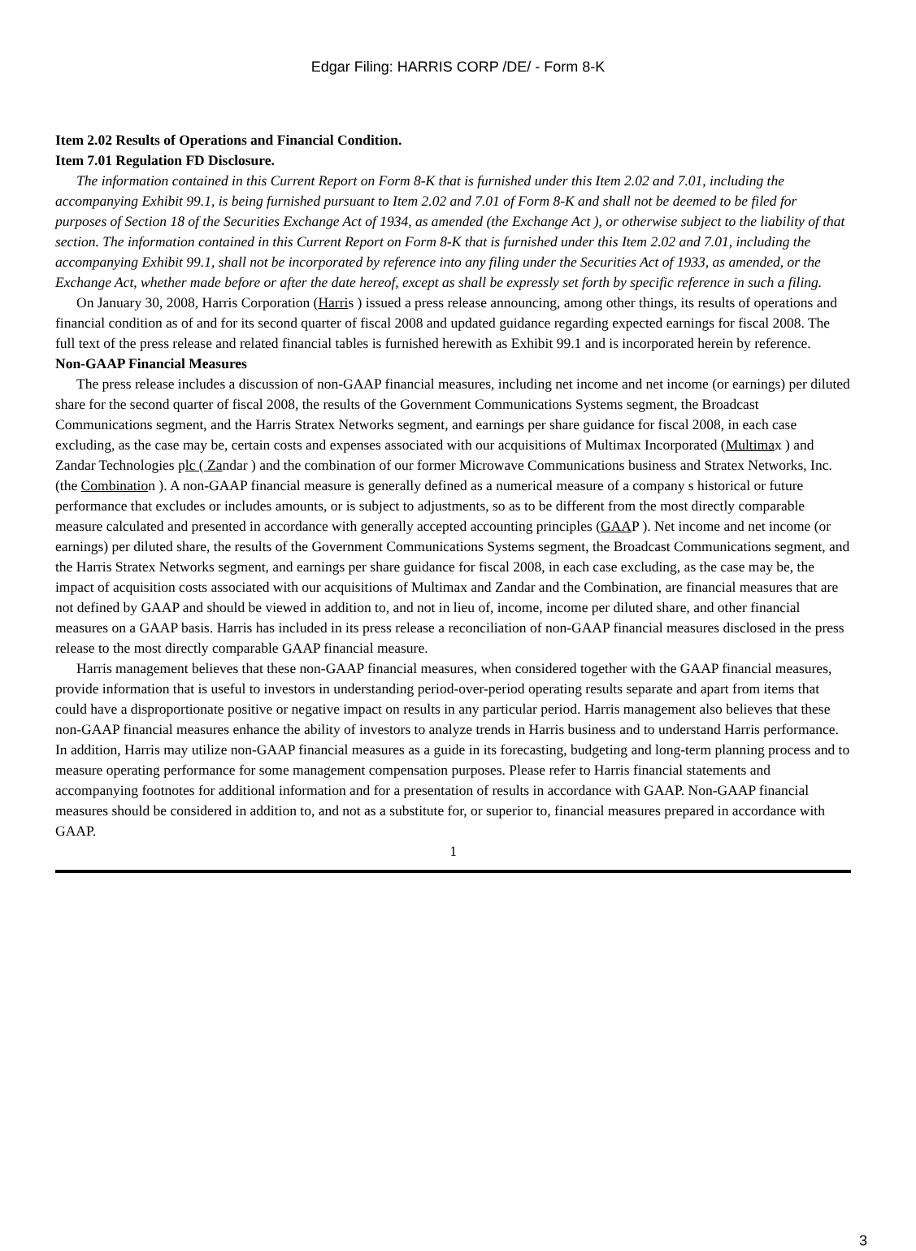Edgar Filing: HARRIS CORP /DE/ - Form 8-K
Item 2.02 Results of Operations and Financial Condition.
Item 7.01 Regulation FD Disclosure.
The information contained in this Current Report on Form 8-K that is furnished under this Item 2.02 and 7.01, including the accompanying Exhibit 99.1, is being furnished pursuant to Item 2.02 and 7.01 of Form 8-K and shall not be deemed to be filed for purposes of Section 18 of the Securities Exchange Act of 1934, as amended (the Exchange Act ), or otherwise subject to the liability of that section. The information contained in this Current Report on Form 8-K that is furnished under this Item 2.02 and 7.01, including the accompanying Exhibit 99.1, shall not be incorporated by reference into any filing under the Securities Act of 1933, as amended, or the Exchange Act, whether made before or after the date hereof, except as shall be expressly set forth by specific reference in such a filing.
On January 30, 2008, Harris Corporation (Harris ) issued a press release announcing, among other things, its results of operations and financial condition as of and for its second quarter of fiscal 2008 and updated guidance regarding expected earnings for fiscal 2008. The full text of the press release and related financial tables is furnished herewith as Exhibit 99.1 and is incorporated herein by reference.
Non-GAAP Financial Measures
The press release includes a discussion of non-GAAP financial measures, including net income and net income (or earnings) per diluted share for the second quarter of fiscal 2008, the results of the Government Communications Systems segment, the Broadcast Communications segment, and the Harris Stratex Networks segment, and earnings per share guidance for fiscal 2008, in each case excluding, as the case may be, certain costs and expenses associated with our acquisitions of Multimax Incorporated (Multimax ) and Zandar Technologies plc ( Zandar ) and the combination of our former Microwave Communications business and Stratex Networks, Inc. (the Combination ). A non-GAAP financial measure is generally defined as a numerical measure of a company s historical or future performance that excludes or includes amounts, or is subject to adjustments, so as to be different from the most directly comparable measure calculated and presented in accordance with generally accepted accounting principles (GAAP ). Net income and net income (or earnings) per diluted share, the results of the Government Communications Systems segment, the Broadcast Communications segment, and the Harris Stratex Networks segment, and earnings per share guidance for fiscal 2008, in each case excluding, as the case may be, the impact of acquisition costs associated with our acquisitions of Multimax and Zandar and the Combination, are financial measures that are not defined by GAAP and should be viewed in addition to, and not in lieu of, income, income per diluted share, and other financial measures on a GAAP basis. Harris has included in its press release a reconciliation of non-GAAP financial measures disclosed in the press release to the most directly comparable GAAP financial measure.
Harris management believes that these non-GAAP financial measures, when considered together with the GAAP financial measures, provide information that is useful to investors in understanding period-over-period operating results separate and apart from items that could have a disproportionate positive or negative impact on results in any particular period. Harris management also believes that these non-GAAP financial measures enhance the ability of investors to analyze trends in Harris business and to understand Harris performance. In addition, Harris may utilize non-GAAP financial measures as a guide in its forecasting, budgeting and long-term planning process and to measure operating performance for some management compensation purposes. Please refer to Harris financial statements and accompanying footnotes for additional information and for a presentation of results in accordance with GAAP. Non-GAAP financial measures should be considered in addition to, and not as a substitute for, or superior to, financial measures prepared in accordance with GAAP.
1
3